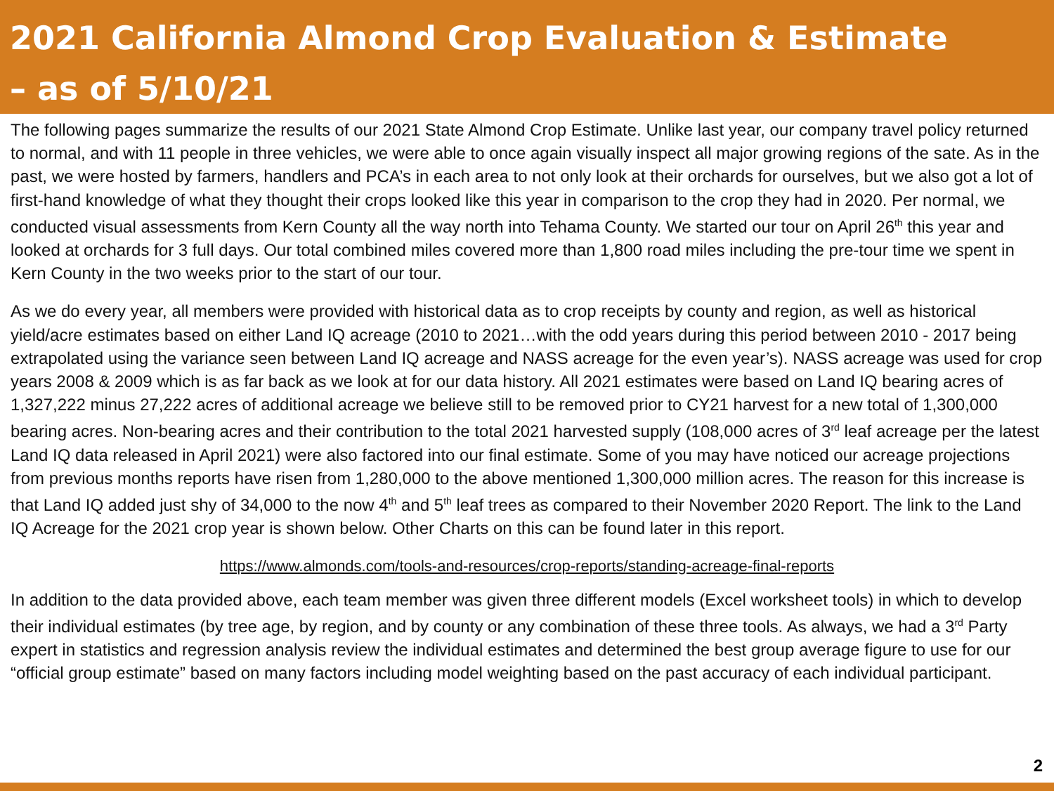2021 California Almond Crop Evaluation & Estimate
– as of 5/10/21
The following pages summarize the results of our 2021 State Almond Crop Estimate. Unlike last year, our company travel policy returned to normal, and with 11 people in three vehicles, we were able to once again visually inspect all major growing regions of the sate. As in the past, we were hosted by farmers, handlers and PCA’s in each area to not only look at their orchards for ourselves, but we also got a lot of first-hand knowledge of what they thought their crops looked like this year in comparison to the crop they had in 2020. Per normal, we conducted visual assessments from Kern County all the way north into Tehama County. We started our tour on April 26<sup>th</sup> this year and looked at orchards for 3 full days. Our total combined miles covered more than 1,800 road miles including the pre-tour time we spent in Kern County in the two weeks prior to the start of our tour.
As we do every year, all members were provided with historical data as to crop receipts by county and region, as well as historical yield/acre estimates based on either Land IQ acreage (2010 to 2021…with the odd years during this period between 2010 - 2017 being extrapolated using the variance seen between Land IQ acreage and NASS acreage for the even year’s). NASS acreage was used for crop years 2008 & 2009 which is as far back as we look at for our data history. All 2021 estimates were based on Land IQ bearing acres of 1,327,222 minus 27,222 acres of additional acreage we believe still to be removed prior to CY21 harvest for a new total of 1,300,000 bearing acres. Non-bearing acres and their contribution to the total 2021 harvested supply (108,000 acres of 3<sup>rd</sup> leaf acreage per the latest Land IQ data released in April 2021) were also factored into our final estimate. Some of you may have noticed our acreage projections from previous months reports have risen from 1,280,000 to the above mentioned 1,300,000 million acres. The reason for this increase is that Land IQ added just shy of 34,000 to the now 4<sup>th</sup> and 5<sup>th</sup> leaf trees as compared to their November 2020 Report. The link to the Land IQ Acreage for the 2021 crop year is shown below. Other Charts on this can be found later in this report.
https://www.almonds.com/tools-and-resources/crop-reports/standing-acreage-final-reports
In addition to the data provided above, each team member was given three different models (Excel worksheet tools) in which to develop their individual estimates (by tree age, by region, and by county or any combination of these three tools. As always, we had a 3<sup>rd</sup> Party expert in statistics and regression analysis review the individual estimates and determined the best group average figure to use for our “official group estimate” based on many factors including model weighting based on the past accuracy of each individual participant.
2